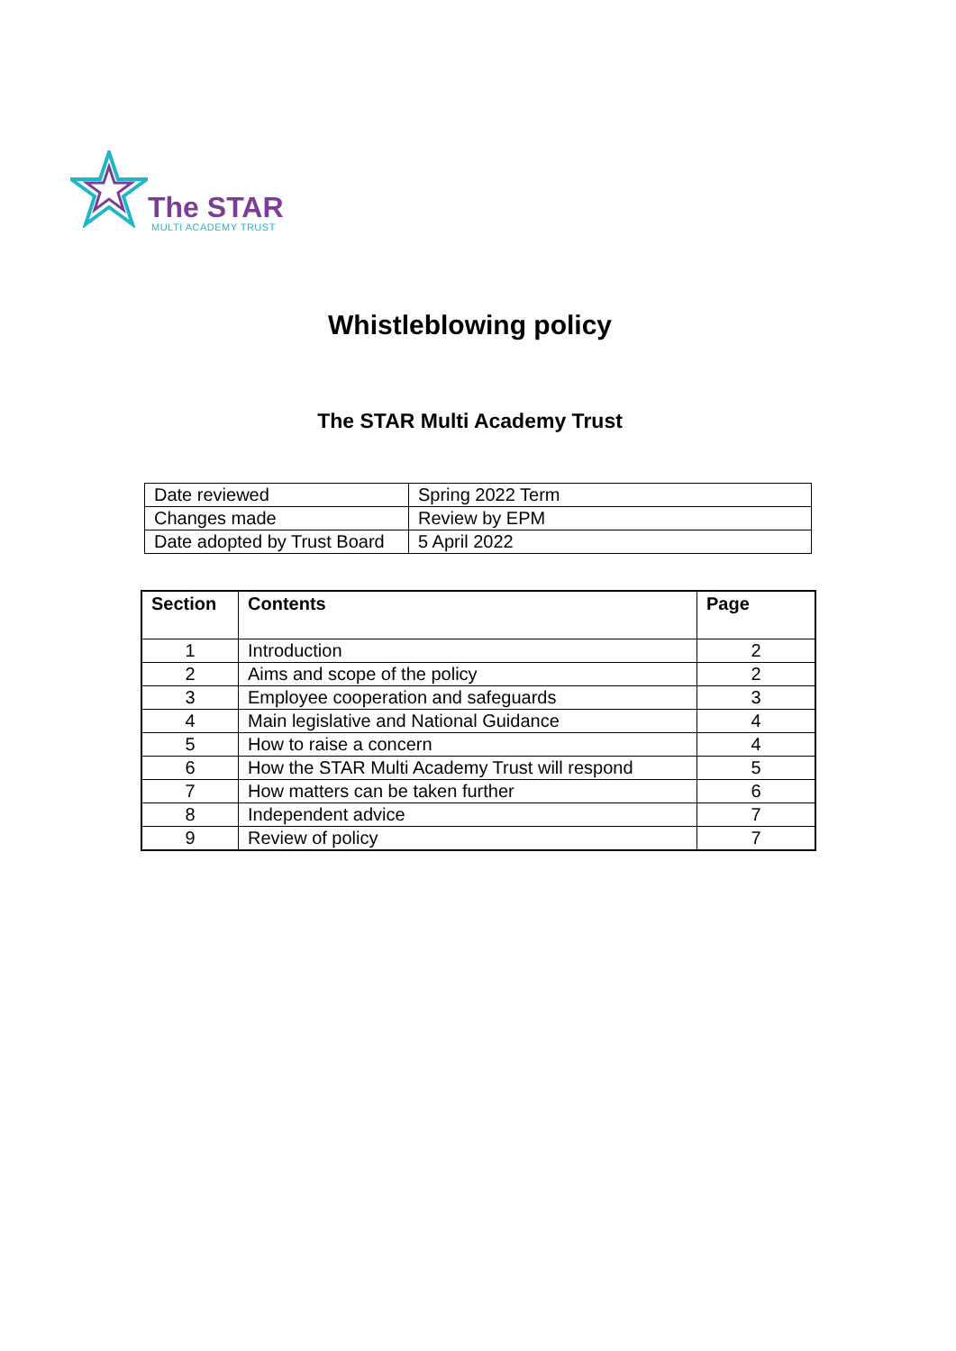The STAR
MULTI ACADEMY TRUST
Whistleblowing policy
The STAR Multi Academy Trust
| Date reviewed | Spring 2022 Term |
| Changes made | Review by EPM |
| Date adopted by Trust Board | 5 April 2022 |
| Section | Contents | Page |
| --- | --- | --- |
| 1 | Introduction | 2 |
| 2 | Aims and scope of the policy | 2 |
| 3 | Employee cooperation and safeguards | 3 |
| 4 | Main legislative and National Guidance | 4 |
| 5 | How to raise a concern | 4 |
| 6 | How the STAR Multi Academy Trust will respond | 5 |
| 7 | How matters can be taken further | 6 |
| 8 | Independent advice | 7 |
| 9 | Review of policy | 7 |